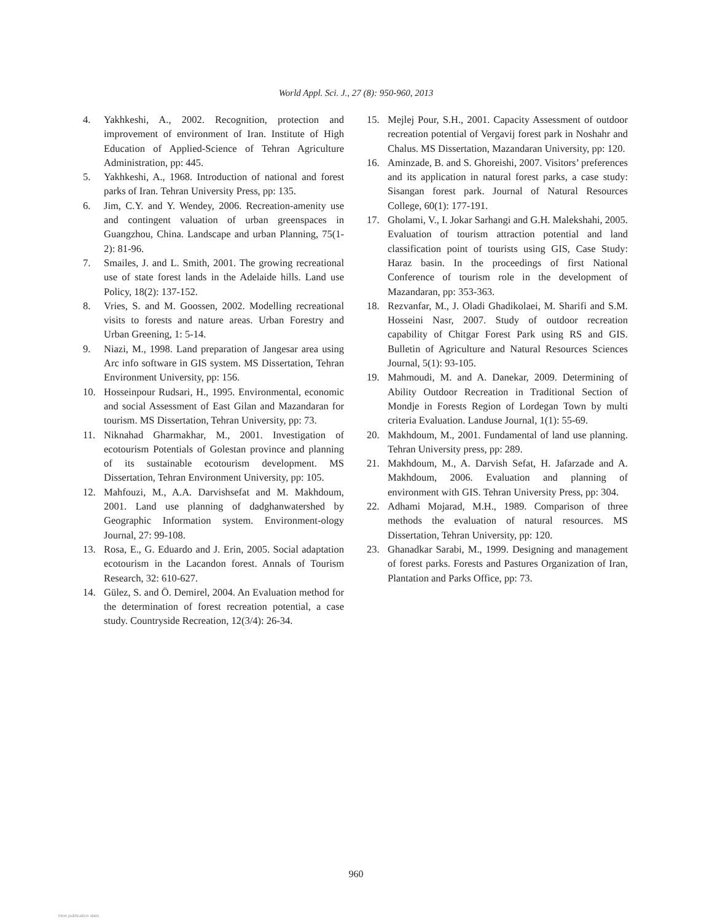World Appl. Sci. J., 27 (8): 950-960, 2013
4. Yakhkeshi, A., 2002. Recognition, protection and improvement of environment of Iran. Institute of High Education of Applied-Science of Tehran Agriculture Administration, pp: 445.
5. Yakhkeshi, A., 1968. Introduction of national and forest parks of Iran. Tehran University Press, pp: 135.
6. Jim, C.Y. and Y. Wendey, 2006. Recreation-amenity use and contingent valuation of urban greenspaces in Guangzhou, China. Landscape and urban Planning, 75(1-2): 81-96.
7. Smailes, J. and L. Smith, 2001. The growing recreational use of state forest lands in the Adelaide hills. Land use Policy, 18(2): 137-152.
8. Vries, S. and M. Goossen, 2002. Modelling recreational visits to forests and nature areas. Urban Forestry and Urban Greening, 1: 5-14.
9. Niazi, M., 1998. Land preparation of Jangesar area using Arc info software in GIS system. MS Dissertation, Tehran Environment University, pp: 156.
10. Hosseinpour Rudsari, H., 1995. Environmental, economic and social Assessment of East Gilan and Mazandaran for tourism. MS Dissertation, Tehran University, pp: 73.
11. Niknahad Gharmakhar, M., 2001. Investigation of ecotourism Potentials of Golestan province and planning of its sustainable ecotourism development. MS Dissertation, Tehran Environment University, pp: 105.
12. Mahfouzi, M., A.A. Darvishsefat and M. Makhdoum, 2001. Land use planning of dadghanwatershed by Geographic Information system. Environment-ology Journal, 27: 99-108.
13. Rosa, E., G. Eduardo and J. Erin, 2005. Social adaptation ecotourism in the Lacandon forest. Annals of Tourism Research, 32: 610-627.
14. Gülez, S. and Ö. Demirel, 2004. An Evaluation method for the determination of forest recreation potential, a case study. Countryside Recreation, 12(3/4): 26-34.
15. Mejlej Pour, S.H., 2001. Capacity Assessment of outdoor recreation potential of Vergavij forest park in Noshahr and Chalus. MS Dissertation, Mazandaran University, pp: 120.
16. Aminzade, B. and S. Ghoreishi, 2007. Visitors’ preferences and its application in natural forest parks, a case study: Sisangan forest park. Journal of Natural Resources College, 60(1): 177-191.
17. Gholami, V., I. Jokar Sarhangi and G.H. Malekshahi, 2005. Evaluation of tourism attraction potential and land classification point of tourists using GIS, Case Study: Haraz basin. In the proceedings of first National Conference of tourism role in the development of Mazandaran, pp: 353-363.
18. Rezvanfar, M., J. Oladi Ghadikolaei, M. Sharifi and S.M. Hosseini Nasr, 2007. Study of outdoor recreation capability of Chitgar Forest Park using RS and GIS. Bulletin of Agriculture and Natural Resources Sciences Journal, 5(1): 93-105.
19. Mahmoudi, M. and A. Danekar, 2009. Determining of Ability Outdoor Recreation in Traditional Section of Mondje in Forests Region of Lordegan Town by multi criteria Evaluation. Landuse Journal, 1(1): 55-69.
20. Makhdoum, M., 2001. Fundamental of land use planning. Tehran University press, pp: 289.
21. Makhdoum, M., A. Darvish Sefat, H. Jafarzade and A. Makhdoum, 2006. Evaluation and planning of environment with GIS. Tehran University Press, pp: 304.
22. Adhami Mojarad, M.H., 1989. Comparison of three methods the evaluation of natural resources. MS Dissertation, Tehran University, pp: 120.
23. Ghanadkar Sarabi, M., 1999. Designing and management of forest parks. Forests and Pastures Organization of Iran, Plantation and Parks Office, pp: 73.
960
View publication stats